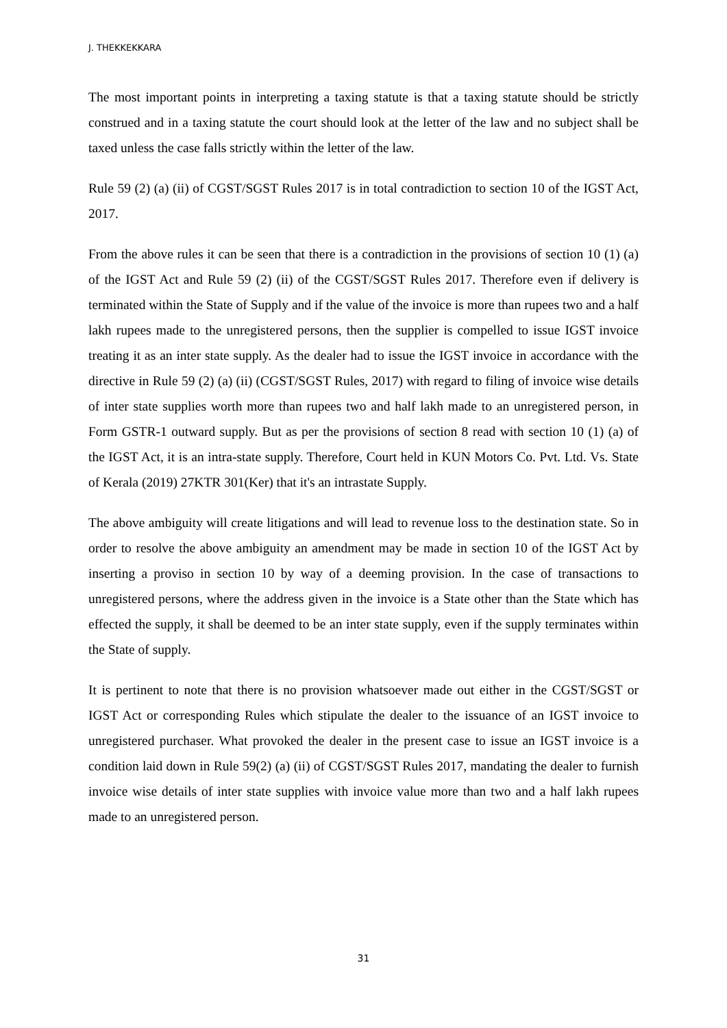J. THEKKEKKARA
The most important points in interpreting a taxing statute is that a taxing statute should be strictly construed and in a taxing statute the court should look at the letter of the law and no subject shall be taxed unless the case falls strictly within the letter of the law.
Rule 59 (2) (a) (ii) of CGST/SGST Rules 2017 is in total contradiction to section 10 of the IGST Act, 2017.
From the above rules it can be seen that there is a contradiction in the provisions of section 10 (1) (a) of the IGST Act and Rule 59 (2) (ii) of the CGST/SGST Rules 2017. Therefore even if delivery is terminated within the State of Supply and if the value of the invoice is more than rupees two and a half lakh rupees made to the unregistered persons, then the supplier is compelled to issue IGST invoice treating it as an inter state supply. As the dealer had to issue the IGST invoice in accordance with the directive in Rule 59 (2) (a) (ii) (CGST/SGST Rules, 2017) with regard to filing of invoice wise details of inter state supplies worth more than rupees two and half lakh made to an unregistered person, in Form GSTR-1 outward supply. But as per the provisions of section 8 read with section 10 (1) (a) of the IGST Act, it is an intra-state supply. Therefore, Court held in KUN Motors Co. Pvt. Ltd. Vs. State of Kerala (2019) 27KTR 301(Ker) that it's an intrastate Supply.
The above ambiguity will create litigations and will lead to revenue loss to the destination state. So in order to resolve the above ambiguity an amendment may be made in section 10 of the IGST Act by inserting a proviso in section 10 by way of a deeming provision. In the case of transactions to unregistered persons, where the address given in the invoice is a State other than the State which has effected the supply, it shall be deemed to be an inter state supply, even if the supply terminates within the State of supply.
It is pertinent to note that there is no provision whatsoever made out either in the CGST/SGST or IGST Act or corresponding Rules which stipulate the dealer to the issuance of an IGST invoice to unregistered purchaser. What provoked the dealer in the present case to issue an IGST invoice is a condition laid down in Rule 59(2) (a) (ii) of CGST/SGST Rules 2017, mandating the dealer to furnish invoice wise details of inter state supplies with invoice value more than two and a half lakh rupees made to an unregistered person.
31